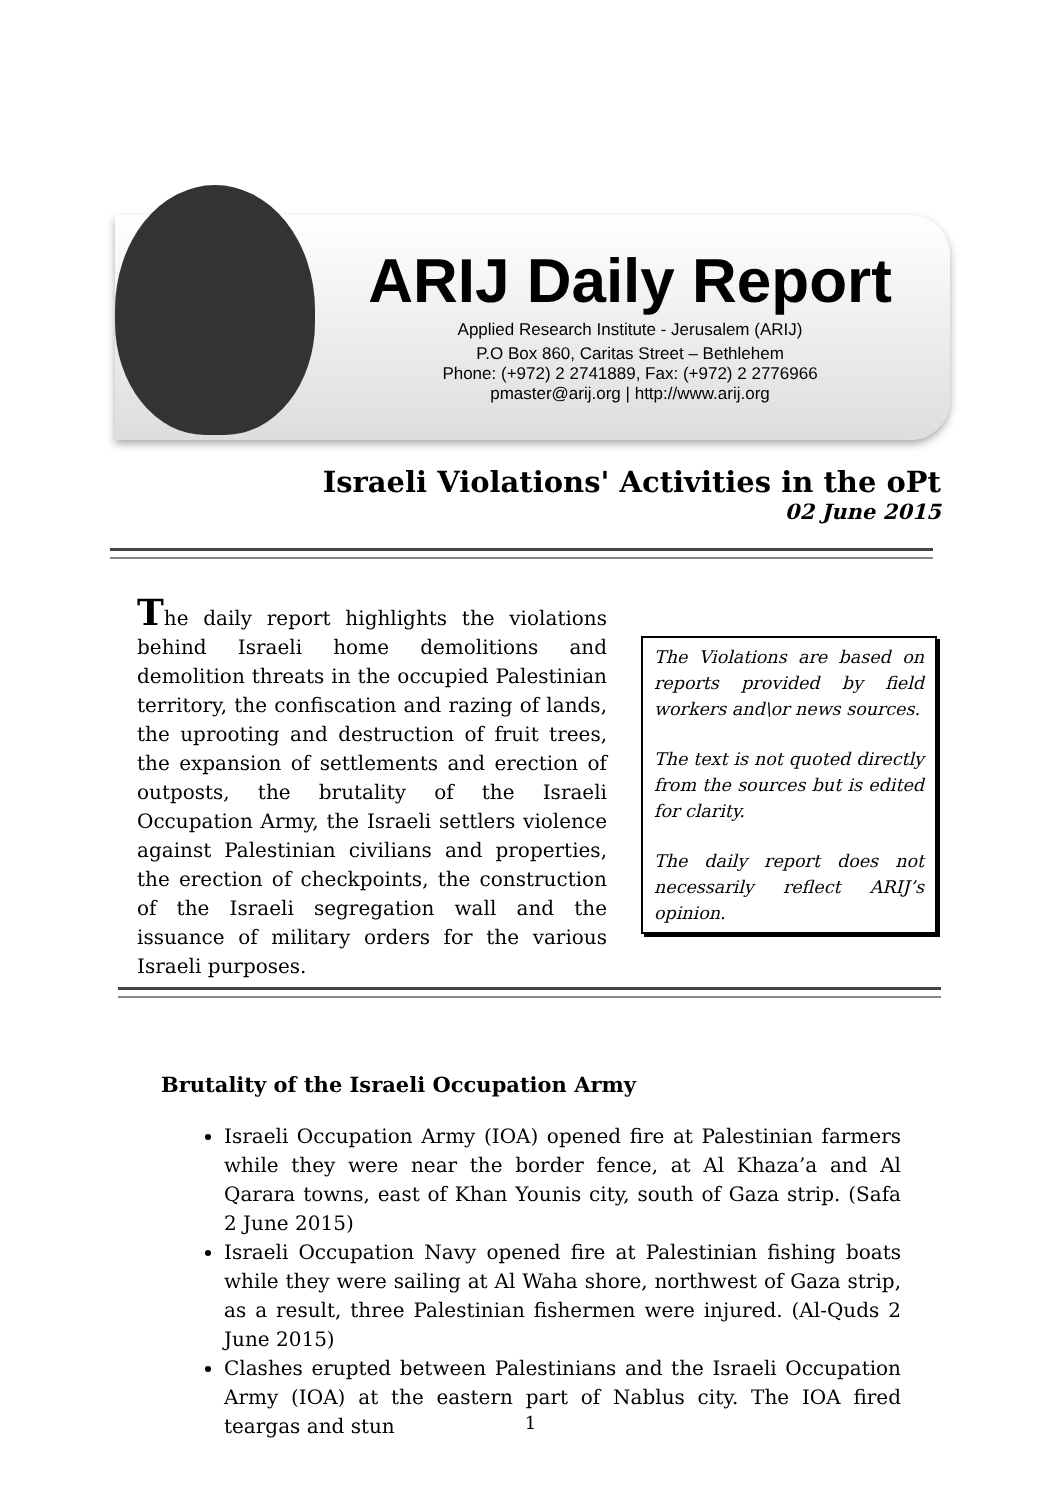ARIJ Daily Report
Applied Research Institute - Jerusalem (ARIJ)
P.O Box 860, Caritas Street – Bethlehem
Phone: (+972) 2 2741889, Fax: (+972) 2 2776966
pmaster@arij.org | http://www.arij.org
Israeli Violations' Activities in the oPt
02 June 2015
The daily report highlights the violations behind Israeli home demolitions and demolition threats in the occupied Palestinian territory, the confiscation and razing of lands, the uprooting and destruction of fruit trees, the expansion of settlements and erection of outposts, the brutality of the Israeli Occupation Army, the Israeli settlers violence against Palestinian civilians and properties, the erection of checkpoints, the construction of the Israeli segregation wall and the issuance of military orders for the various Israeli purposes.
The Violations are based on reports provided by field workers and\or news sources.
The text is not quoted directly from the sources but is edited for clarity.
The daily report does not necessarily reflect ARIJ’s opinion.
Brutality of the Israeli Occupation Army
Israeli Occupation Army (IOA) opened fire at Palestinian farmers while they were near the border fence, at Al Khaza’a and Al Qarara towns, east of Khan Younis city, south of Gaza strip. (Safa 2 June 2015)
Israeli Occupation Navy opened fire at Palestinian fishing boats while they were sailing at Al Waha shore, northwest of Gaza strip, as a result, three Palestinian fishermen were injured. (Al-Quds 2 June 2015)
Clashes erupted between Palestinians and the Israeli Occupation Army (IOA) at the eastern part of Nablus city. The IOA fired teargas and stun
1